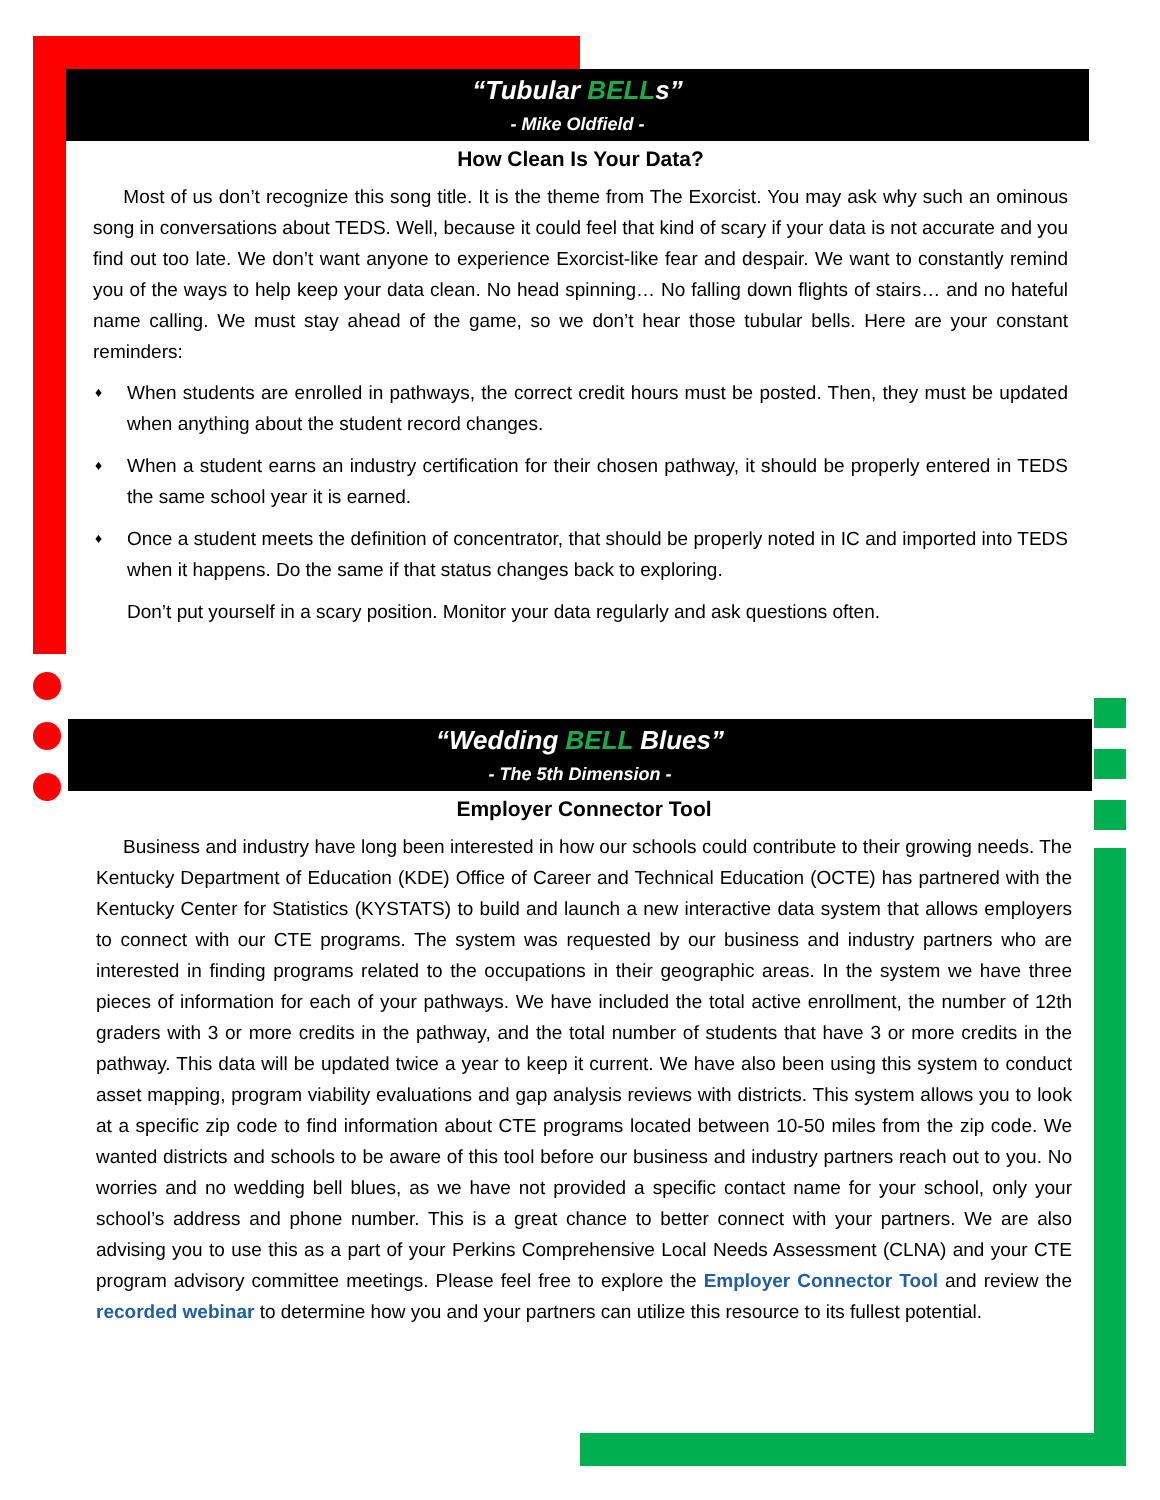“Tubular BELLs”
- Mike Oldfield -
How Clean Is Your Data?
Most of us don’t recognize this song title. It is the theme from The Exorcist. You may ask why such an ominous song in conversations about TEDS. Well, because it could feel that kind of scary if your data is not accurate and you find out too late. We don’t want anyone to experience Exorcist-like fear and despair. We want to constantly remind you of the ways to help keep your data clean. No head spinning… No falling down flights of stairs… and no hateful name calling. We must stay ahead of the game, so we don’t hear those tubular bells. Here are your constant reminders:
♦ When students are enrolled in pathways, the correct credit hours must be posted. Then, they must be updated when anything about the student record changes.
♦ When a student earns an industry certification for their chosen pathway, it should be properly entered in TEDS the same school year it is earned.
♦ Once a student meets the definition of concentrator, that should be properly noted in IC and imported into TEDS when it happens. Do the same if that status changes back to exploring.
Don’t put yourself in a scary position. Monitor your data regularly and ask questions often.
“Wedding BELL Blues”
- The 5th Dimension -
Employer Connector Tool
Business and industry have long been interested in how our schools could contribute to their growing needs. The Kentucky Department of Education (KDE) Office of Career and Technical Education (OCTE) has partnered with the Kentucky Center for Statistics (KYSTATS) to build and launch a new interactive data system that allows employers to connect with our CTE programs. The system was requested by our business and industry partners who are interested in finding programs related to the occupations in their geographic areas. In the system we have three pieces of information for each of your pathways. We have included the total active enrollment, the number of 12th graders with 3 or more credits in the pathway, and the total number of students that have 3 or more credits in the pathway. This data will be updated twice a year to keep it current. We have also been using this system to conduct asset mapping, program viability evaluations and gap analysis reviews with districts. This system allows you to look at a specific zip code to find information about CTE programs located between 10-50 miles from the zip code. We wanted districts and schools to be aware of this tool before our business and industry partners reach out to you. No worries and no wedding bell blues, as we have not provided a specific contact name for your school, only your school’s address and phone number. This is a great chance to better connect with your partners. We are also advising you to use this as a part of your Perkins Comprehensive Local Needs Assessment (CLNA) and your CTE program advisory committee meetings. Please feel free to explore the Employer Connector Tool and review the recorded webinar to determine how you and your partners can utilize this resource to its fullest potential.